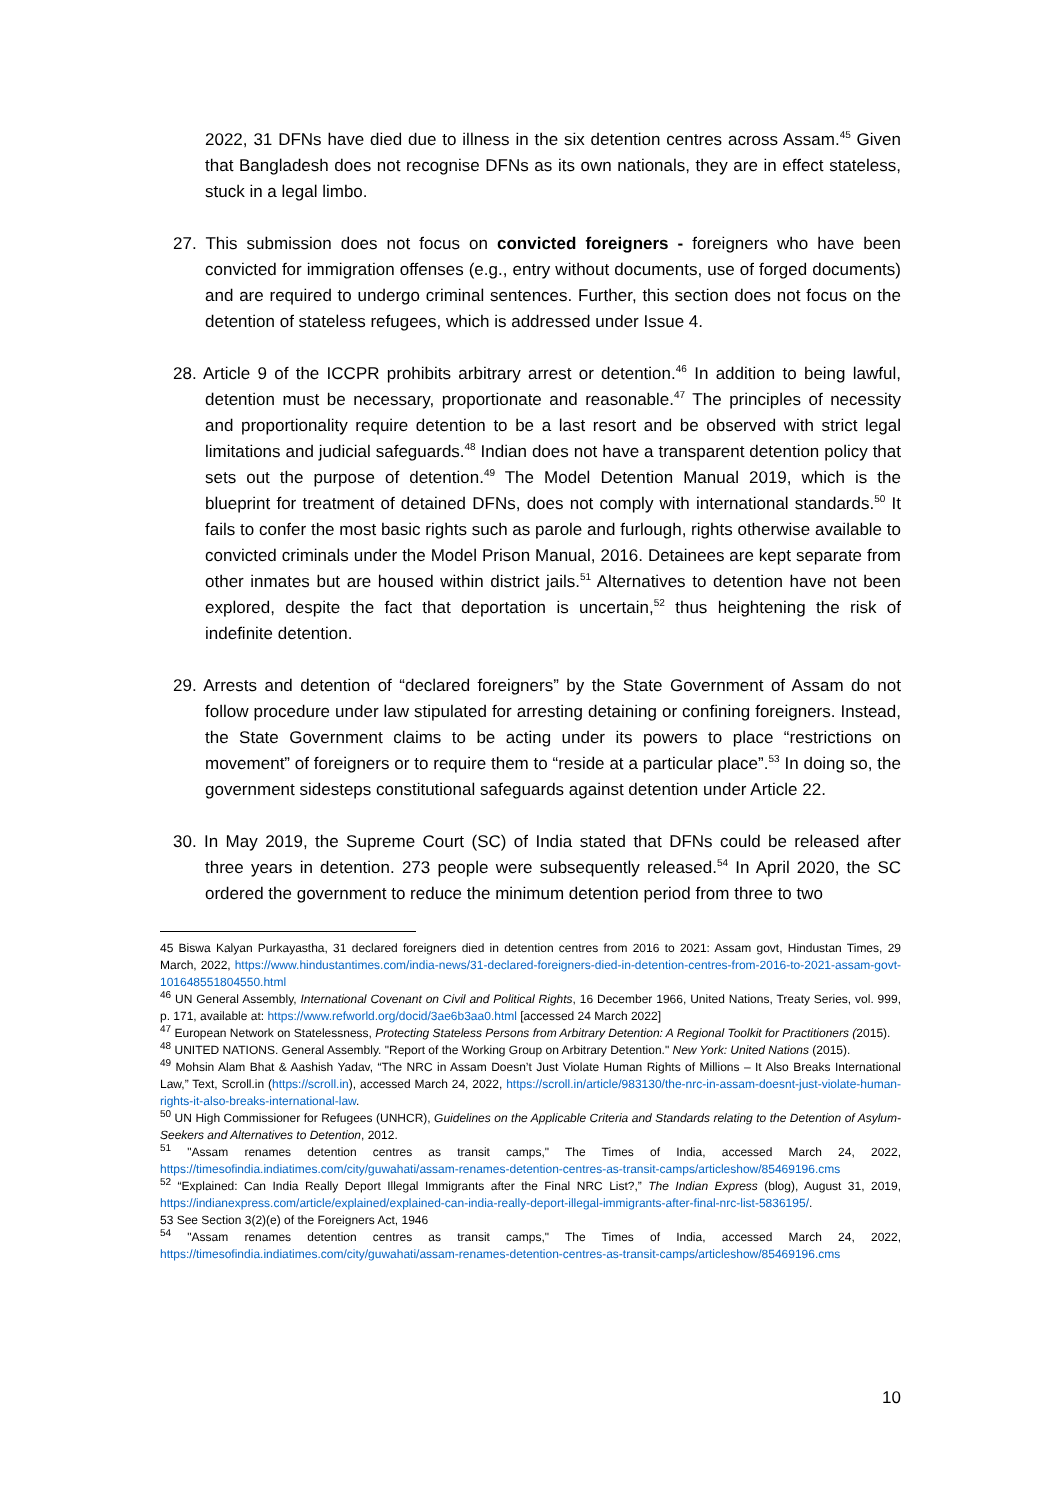2022, 31 DFNs have died due to illness in the six detention centres across Assam.<sup>45</sup> Given that Bangladesh does not recognise DFNs as its own nationals, they are in effect stateless, stuck in a legal limbo.
27. This submission does not focus on convicted foreigners - foreigners who have been convicted for immigration offenses (e.g., entry without documents, use of forged documents) and are required to undergo criminal sentences. Further, this section does not focus on the detention of stateless refugees, which is addressed under Issue 4.
28. Article 9 of the ICCPR prohibits arbitrary arrest or detention.<sup>46</sup> In addition to being lawful, detention must be necessary, proportionate and reasonable.<sup>47</sup> The principles of necessity and proportionality require detention to be a last resort and be observed with strict legal limitations and judicial safeguards.<sup>48</sup> Indian does not have a transparent detention policy that sets out the purpose of detention.<sup>49</sup> The Model Detention Manual 2019, which is the blueprint for treatment of detained DFNs, does not comply with international standards.<sup>50</sup> It fails to confer the most basic rights such as parole and furlough, rights otherwise available to convicted criminals under the Model Prison Manual, 2016. Detainees are kept separate from other inmates but are housed within district jails.<sup>51</sup> Alternatives to detention have not been explored, despite the fact that deportation is uncertain,<sup>52</sup> thus heightening the risk of indefinite detention.
29. Arrests and detention of “declared foreigners” by the State Government of Assam do not follow procedure under law stipulated for arresting detaining or confining foreigners. Instead, the State Government claims to be acting under its powers to place “restrictions on movement” of foreigners or to require them to “reside at a particular place”.<sup>53</sup> In doing so, the government sidesteps constitutional safeguards against detention under Article 22.
30. In May 2019, the Supreme Court (SC) of India stated that DFNs could be released after three years in detention. 273 people were subsequently released.<sup>54</sup> In April 2020, the SC ordered the government to reduce the minimum detention period from three to two
45 Biswa Kalyan Purkayastha, 31 declared foreigners died in detention centres from 2016 to 2021: Assam govt, Hindustan Times, 29 March, 2022, https://www.hindustantimes.com/india-news/31-declared-foreigners-died-in-detention-centres-from-2016-to-2021-assam-govt-101648551804550.html
<sup>46</sup> UN General Assembly, International Covenant on Civil and Political Rights, 16 December 1966, United Nations, Treaty Series, vol. 999, p. 171, available at: https://www.refworld.org/docid/3ae6b3aa0.html [accessed 24 March 2022]
<sup>47</sup> European Network on Statelessness, Protecting Stateless Persons from Arbitrary Detention: A Regional Toolkit for Practitioners (2015).
<sup>48</sup> UNITED NATIONS. General Assembly. "Report of the Working Group on Arbitrary Detention." New York: United Nations (2015).
<sup>49</sup> Mohsin Alam Bhat & Aashish Yadav, “The NRC in Assam Doesn’t Just Violate Human Rights of Millions – It Also Breaks International Law,” Text, Scroll.in (https://scroll.in), accessed March 24, 2022, https://scroll.in/article/983130/the-nrc-in-assam-doesnt-just-violate-human-rights-it-also-breaks-international-law.
<sup>50</sup> UN High Commissioner for Refugees (UNHCR), Guidelines on the Applicable Criteria and Standards relating to the Detention of Asylum-Seekers and Alternatives to Detention, 2012.
<sup>51</sup> "Assam renames detention centres as transit camps," The Times of India, accessed March 24, 2022, https://timesofindia.indiatimes.com/city/guwahati/assam-renames-detention-centres-as-transit-camps/articleshow/85469196.cms
<sup>52</sup> “Explained: Can India Really Deport Illegal Immigrants after the Final NRC List?,” The Indian Express (blog), August 31, 2019, https://indianexpress.com/article/explained/explained-can-india-really-deport-illegal-immigrants-after-final-nrc-list-5836195/.
53 See Section 3(2)(e) of the Foreigners Act, 1946
<sup>54</sup> "Assam renames detention centres as transit camps," The Times of India, accessed March 24, 2022, https://timesofindia.indiatimes.com/city/guwahati/assam-renames-detention-centres-as-transit-camps/articleshow/85469196.cms
10